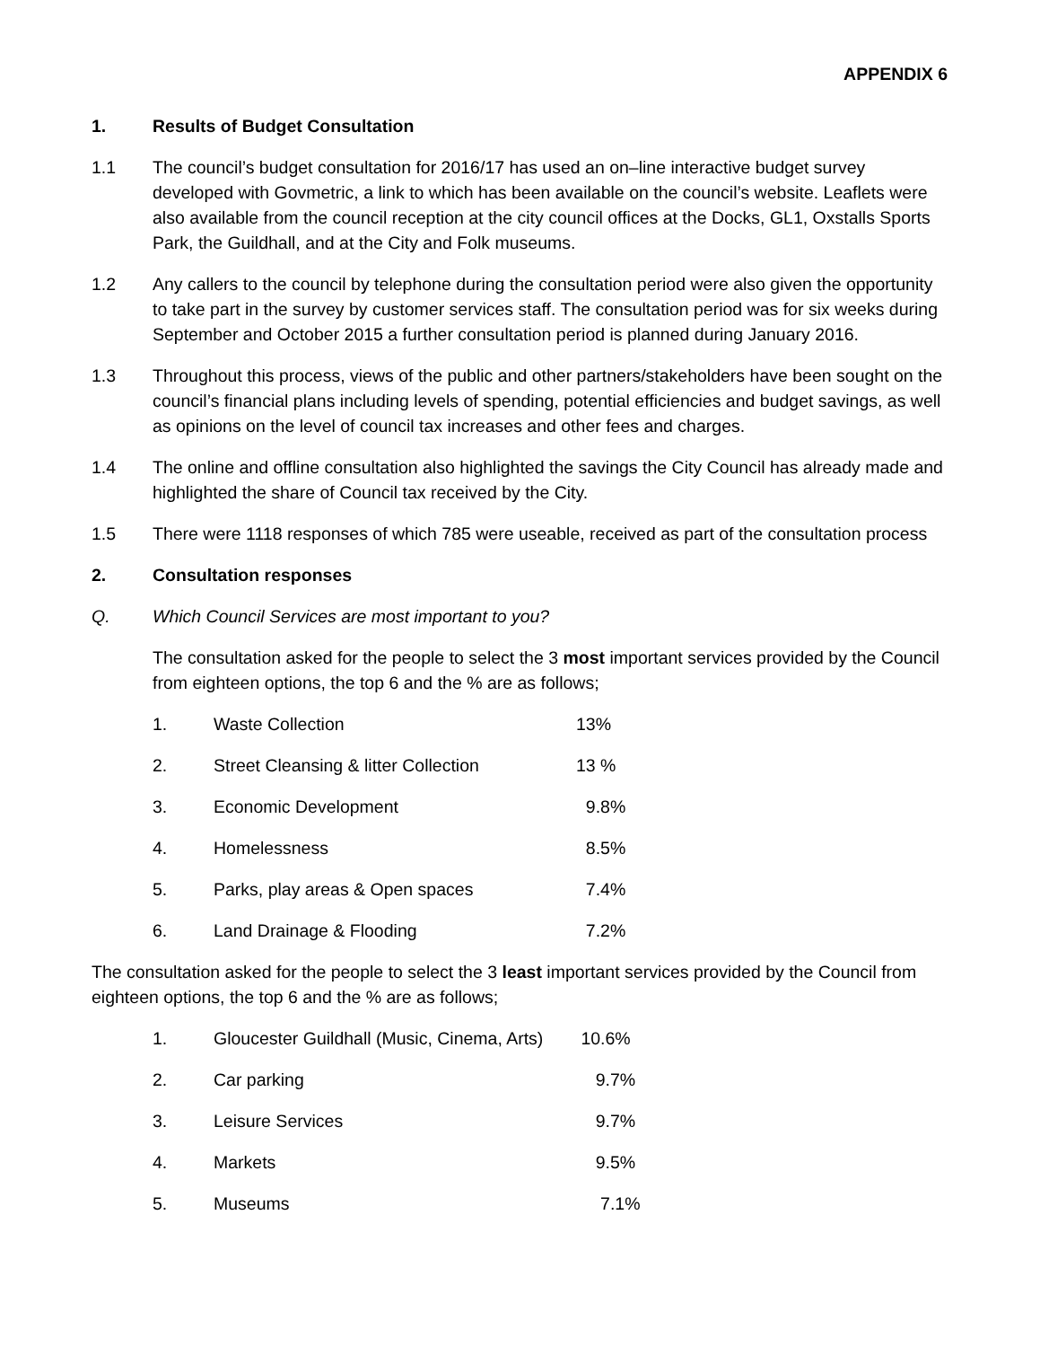APPENDIX 6
1. Results of Budget Consultation
1.1 The council’s budget consultation for 2016/17 has used an on–line interactive budget survey developed with Govmetric, a link to which has been available on the council’s website. Leaflets were also available from the council reception at the city council offices at the Docks, GL1, Oxstalls Sports Park, the Guildhall, and at the City and Folk museums.
1.2 Any callers to the council by telephone during the consultation period were also given the opportunity to take part in the survey by customer services staff. The consultation period was for six weeks during September and October 2015 a further consultation period is planned during January 2016.
1.3 Throughout this process, views of the public and other partners/stakeholders have been sought on the council’s financial plans including levels of spending, potential efficiencies and budget savings, as well as opinions on the level of council tax increases and other fees and charges.
1.4 The online and offline consultation also highlighted the savings the City Council has already made and highlighted the share of Council tax received by the City.
1.5 There were 1118 responses of which 785 were useable, received as part of the consultation process
2. Consultation responses
Q. Which Council Services are most important to you?
The consultation asked for the people to select the 3 most important services provided by the Council from eighteen options, the top 6 and the % are as follows;
1. Waste Collection 13%
2. Street Cleansing & litter Collection 13 %
3. Economic Development 9.8%
4. Homelessness 8.5%
5. Parks, play areas & Open spaces 7.4%
6. Land Drainage & Flooding 7.2%
The consultation asked for the people to select the 3 least important services provided by the Council from eighteen options, the top 6 and the % are as follows;
1. Gloucester Guildhall (Music, Cinema, Arts) 10.6%
2. Car parking 9.7%
3. Leisure Services 9.7%
4. Markets 9.5%
5. Museums 7.1%